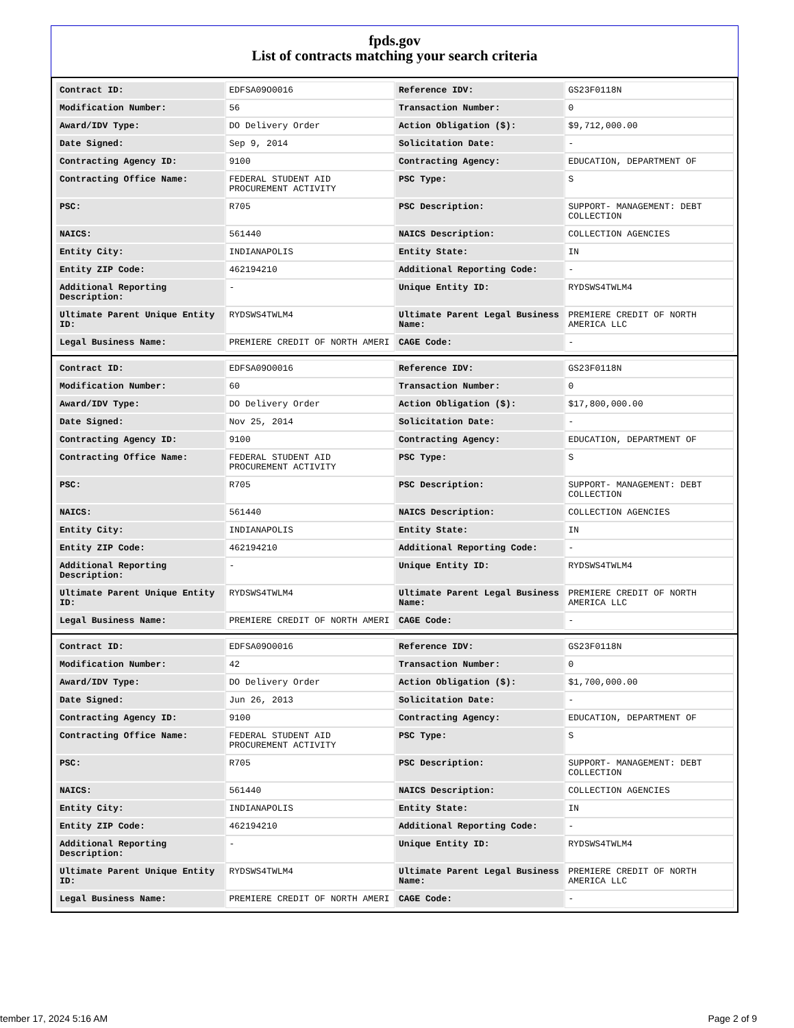fpds.gov
List of contracts matching your search criteria
| Contract ID: | EDFSA09O0016 | Reference IDV: | GS23F0118N |
| Modification Number: | 56 | Transaction Number: | 0 |
| Award/IDV Type: | DO Delivery Order | Action Obligation ($): | $9,712,000.00 |
| Date Signed: | Sep 9, 2014 | Solicitation Date: | - |
| Contracting Agency ID: | 9100 | Contracting Agency: | EDUCATION, DEPARTMENT OF |
| Contracting Office Name: | FEDERAL STUDENT AID PROCUREMENT ACTIVITY | PSC Type: | S |
| PSC: | R705 | PSC Description: | SUPPORT- MANAGEMENT: DEBT COLLECTION |
| NAICS: | 561440 | NAICS Description: | COLLECTION AGENCIES |
| Entity City: | INDIANAPOLIS | Entity State: | IN |
| Entity ZIP Code: | 462194210 | Additional Reporting Code: | - |
| Additional Reporting Description: | - | Unique Entity ID: | RYDSWS4TWLM4 |
| Ultimate Parent Unique Entity ID: | RYDSWS4TWLM4 | Ultimate Parent Legal Business Name: | PREMIERE CREDIT OF NORTH AMERICA LLC |
| Legal Business Name: | PREMIERE CREDIT OF NORTH AMERI | CAGE Code: | - |
| Contract ID: | EDFSA09O0016 | Reference IDV: | GS23F0118N |
| Modification Number: | 60 | Transaction Number: | 0 |
| Award/IDV Type: | DO Delivery Order | Action Obligation ($): | $17,800,000.00 |
| Date Signed: | Nov 25, 2014 | Solicitation Date: | - |
| Contracting Agency ID: | 9100 | Contracting Agency: | EDUCATION, DEPARTMENT OF |
| Contracting Office Name: | FEDERAL STUDENT AID PROCUREMENT ACTIVITY | PSC Type: | S |
| PSC: | R705 | PSC Description: | SUPPORT- MANAGEMENT: DEBT COLLECTION |
| NAICS: | 561440 | NAICS Description: | COLLECTION AGENCIES |
| Entity City: | INDIANAPOLIS | Entity State: | IN |
| Entity ZIP Code: | 462194210 | Additional Reporting Code: | - |
| Additional Reporting Description: | - | Unique Entity ID: | RYDSWS4TWLM4 |
| Ultimate Parent Unique Entity ID: | RYDSWS4TWLM4 | Ultimate Parent Legal Business Name: | PREMIERE CREDIT OF NORTH AMERICA LLC |
| Legal Business Name: | PREMIERE CREDIT OF NORTH AMERI | CAGE Code: | - |
| Contract ID: | EDFSA09O0016 | Reference IDV: | GS23F0118N |
| Modification Number: | 42 | Transaction Number: | 0 |
| Award/IDV Type: | DO Delivery Order | Action Obligation ($): | $1,700,000.00 |
| Date Signed: | Jun 26, 2013 | Solicitation Date: | - |
| Contracting Agency ID: | 9100 | Contracting Agency: | EDUCATION, DEPARTMENT OF |
| Contracting Office Name: | FEDERAL STUDENT AID PROCUREMENT ACTIVITY | PSC Type: | S |
| PSC: | R705 | PSC Description: | SUPPORT- MANAGEMENT: DEBT COLLECTION |
| NAICS: | 561440 | NAICS Description: | COLLECTION AGENCIES |
| Entity City: | INDIANAPOLIS | Entity State: | IN |
| Entity ZIP Code: | 462194210 | Additional Reporting Code: | - |
| Additional Reporting Description: | - | Unique Entity ID: | RYDSWS4TWLM4 |
| Ultimate Parent Unique Entity ID: | RYDSWS4TWLM4 | Ultimate Parent Legal Business Name: | PREMIERE CREDIT OF NORTH AMERICA LLC |
| Legal Business Name: | PREMIERE CREDIT OF NORTH AMERI | CAGE Code: | - |
tember 17, 2024 5:16 AM Page 2 of 9